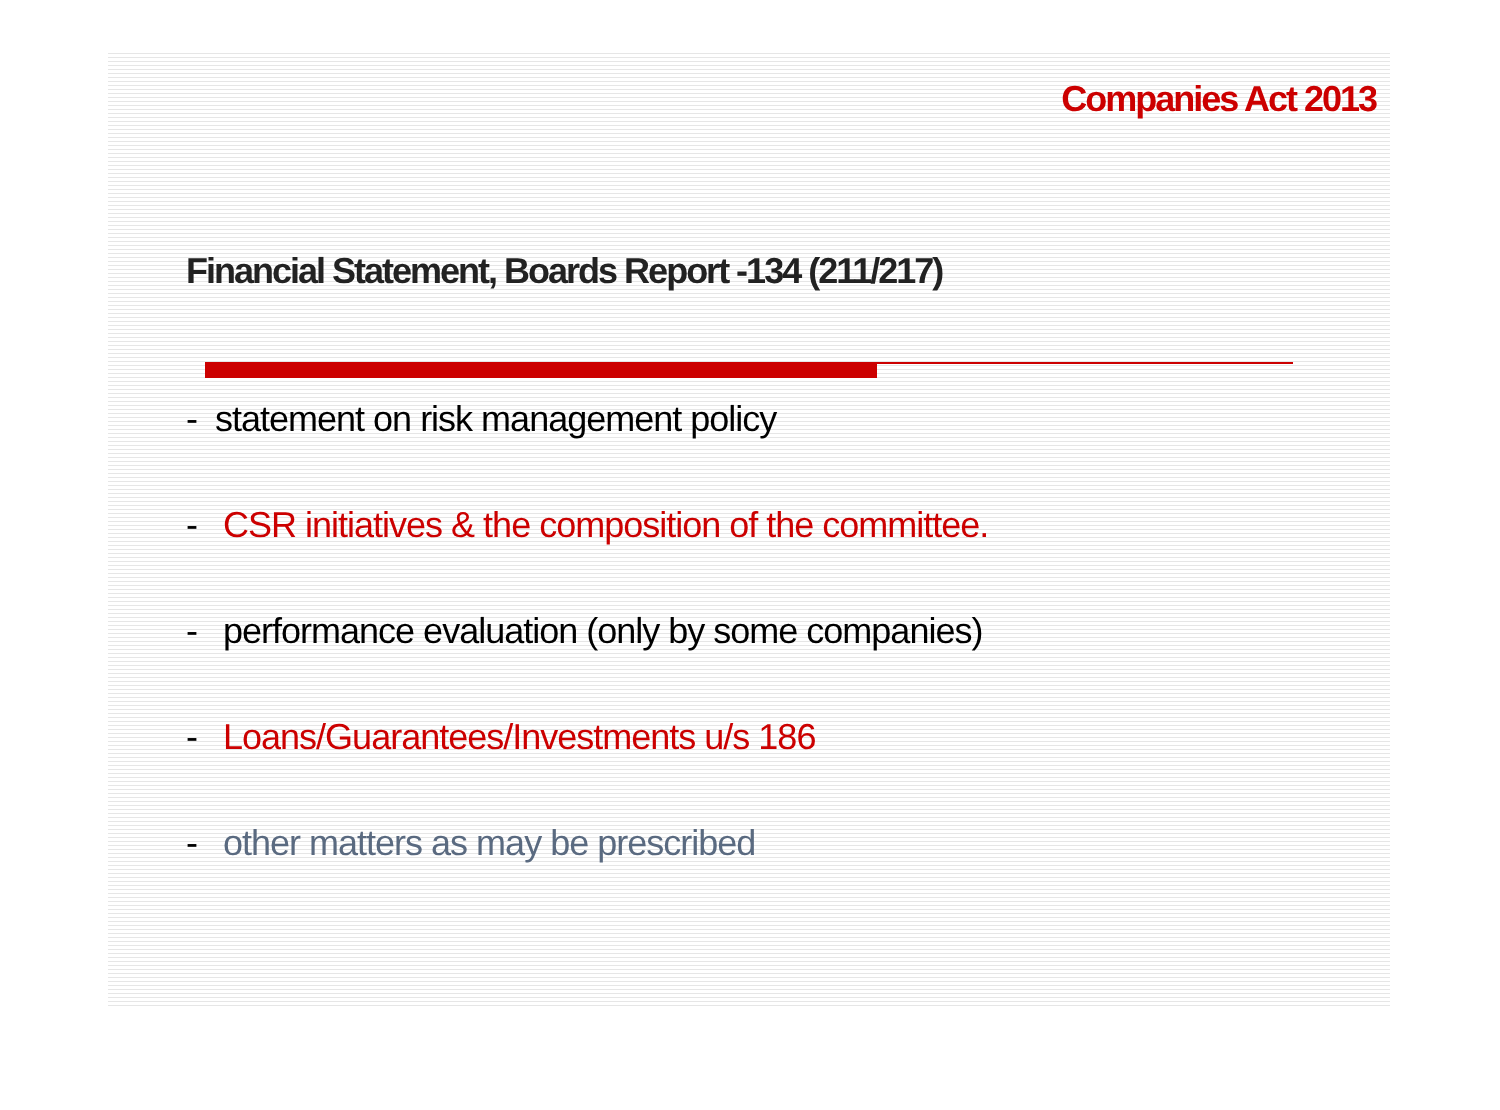Companies Act 2013
Financial Statement, Boards Report -134 (211/217)
- statement on risk management policy
- CSR initiatives & the composition of the committee.
- performance evaluation (only by some companies)
- Loans/Guarantees/Investments u/s 186
- other matters as may be prescribed